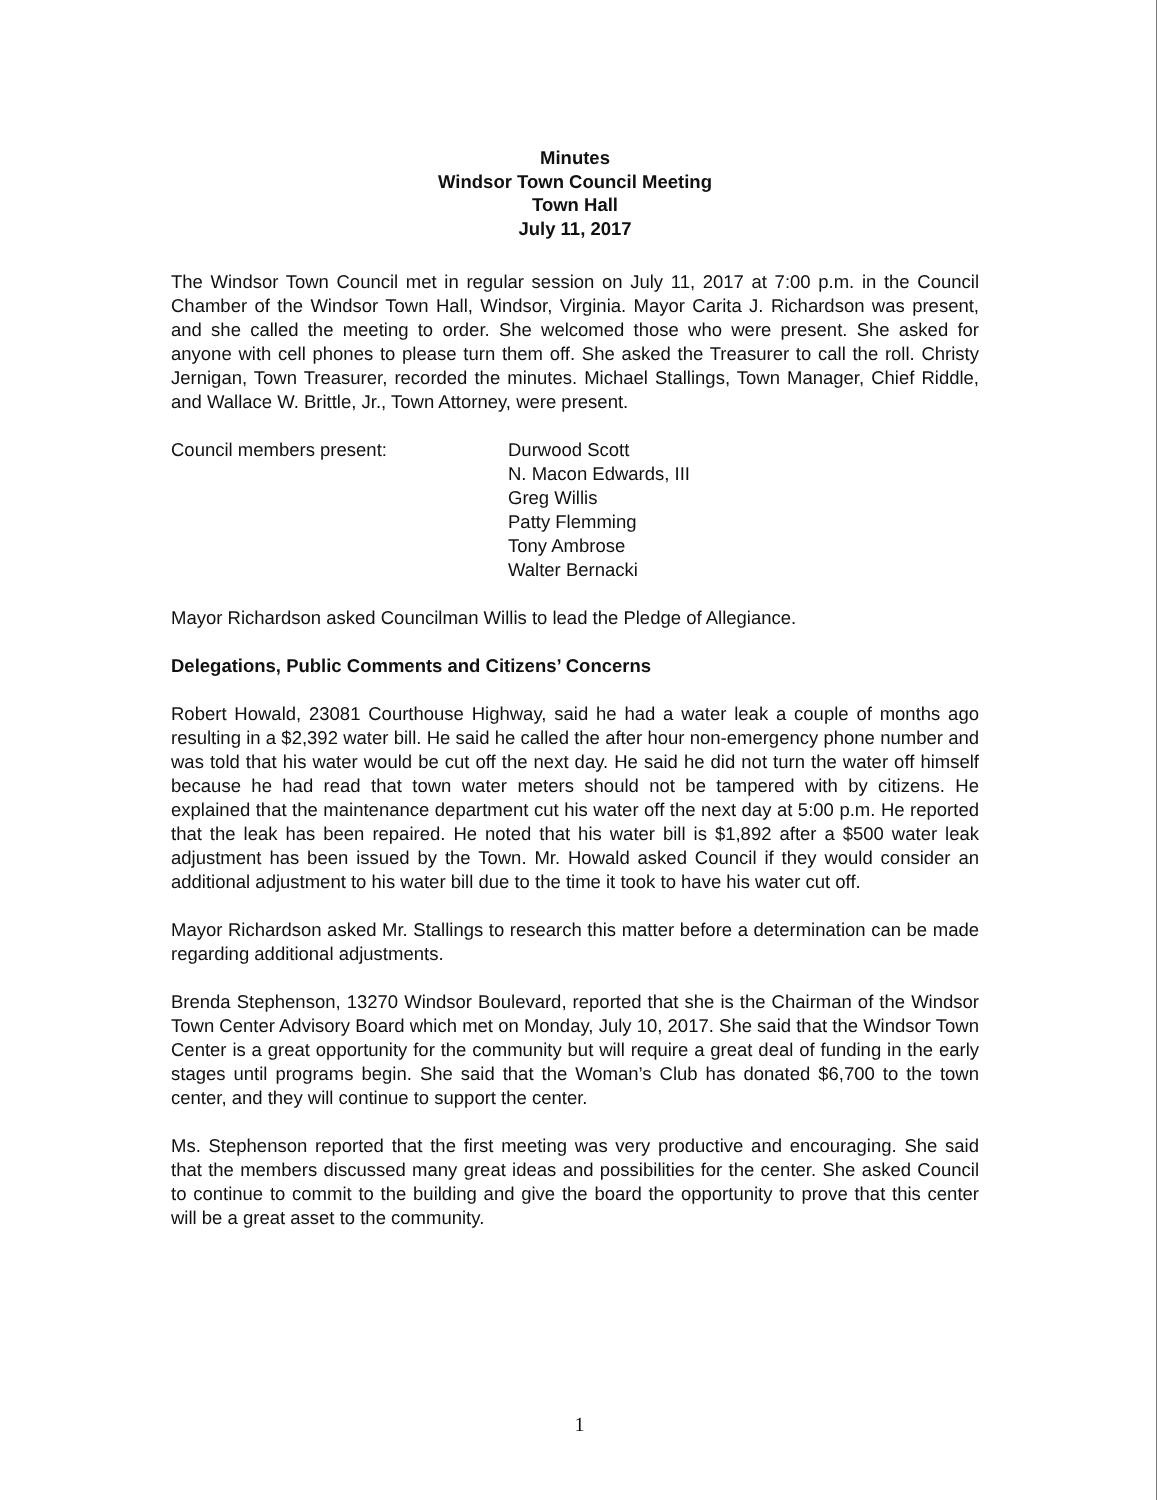Minutes
Windsor Town Council Meeting
Town Hall
July 11, 2017
The Windsor Town Council met in regular session on July 11, 2017 at 7:00 p.m. in the Council Chamber of the Windsor Town Hall, Windsor, Virginia. Mayor Carita J. Richardson was present, and she called the meeting to order. She welcomed those who were present. She asked for anyone with cell phones to please turn them off. She asked the Treasurer to call the roll. Christy Jernigan, Town Treasurer, recorded the minutes. Michael Stallings, Town Manager, Chief Riddle, and Wallace W. Brittle, Jr., Town Attorney, were present.
Council members present: Durwood Scott
N. Macon Edwards, III
Greg Willis
Patty Flemming
Tony Ambrose
Walter Bernacki
Mayor Richardson asked Councilman Willis to lead the Pledge of Allegiance.
Delegations, Public Comments and Citizens’ Concerns
Robert Howald, 23081 Courthouse Highway, said he had a water leak a couple of months ago resulting in a $2,392 water bill. He said he called the after hour non-emergency phone number and was told that his water would be cut off the next day. He said he did not turn the water off himself because he had read that town water meters should not be tampered with by citizens. He explained that the maintenance department cut his water off the next day at 5:00 p.m. He reported that the leak has been repaired. He noted that his water bill is $1,892 after a $500 water leak adjustment has been issued by the Town. Mr. Howald asked Council if they would consider an additional adjustment to his water bill due to the time it took to have his water cut off.
Mayor Richardson asked Mr. Stallings to research this matter before a determination can be made regarding additional adjustments.
Brenda Stephenson, 13270 Windsor Boulevard, reported that she is the Chairman of the Windsor Town Center Advisory Board which met on Monday, July 10, 2017. She said that the Windsor Town Center is a great opportunity for the community but will require a great deal of funding in the early stages until programs begin. She said that the Woman’s Club has donated $6,700 to the town center, and they will continue to support the center.
Ms. Stephenson reported that the first meeting was very productive and encouraging. She said that the members discussed many great ideas and possibilities for the center. She asked Council to continue to commit to the building and give the board the opportunity to prove that this center will be a great asset to the community.
1